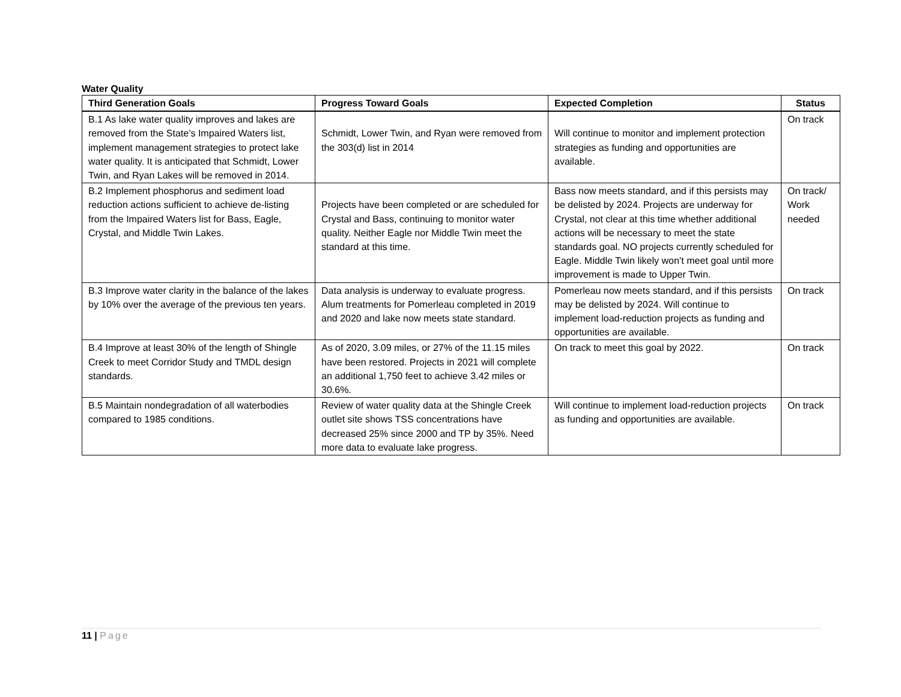Water Quality
| Third Generation Goals | Progress Toward Goals | Expected Completion | Status |
| --- | --- | --- | --- |
| B.1 As lake water quality improves and lakes are removed from the State’s Impaired Waters list, implement management strategies to protect lake water quality. It is anticipated that Schmidt, Lower Twin, and Ryan Lakes will be removed in 2014. | Schmidt, Lower Twin, and Ryan were removed from the 303(d) list in 2014 | Will continue to monitor and implement protection strategies as funding and opportunities are available. | On track |
| B.2 Implement phosphorus and sediment load reduction actions sufficient to achieve de-listing from the Impaired Waters list for Bass, Eagle, Crystal, and Middle Twin Lakes. | Projects have been completed or are scheduled for Crystal and Bass, continuing to monitor water quality. Neither Eagle nor Middle Twin meet the standard at this time. | Bass now meets standard, and if this persists may be delisted by 2024. Projects are underway for Crystal, not clear at this time whether additional actions will be necessary to meet the state standards goal. NO projects currently scheduled for Eagle. Middle Twin likely won’t meet goal until more improvement is made to Upper Twin. | On track/ Work needed |
| B.3 Improve water clarity in the balance of the lakes by 10% over the average of the previous ten years. | Data analysis is underway to evaluate progress. Alum treatments for Pomerleau completed in 2019 and 2020 and lake now meets state standard. | Pomerleau now meets standard, and if this persists may be delisted by 2024. Will continue to implement load-reduction projects as funding and opportunities are available. | On track |
| B.4 Improve at least 30% of the length of Shingle Creek to meet Corridor Study and TMDL design standards. | As of 2020, 3.09 miles, or 27% of the 11.15 miles have been restored. Projects in 2021 will complete an additional 1,750 feet to achieve 3.42 miles or 30.6%. | On track to meet this goal by 2022. | On track |
| B.5 Maintain nondegradation of all waterbodies compared to 1985 conditions. | Review of water quality data at the Shingle Creek outlet site shows TSS concentrations have decreased 25% since 2000 and TP by 35%. Need more data to evaluate lake progress. | Will continue to implement load-reduction projects as funding and opportunities are available. | On track |
11 | Page